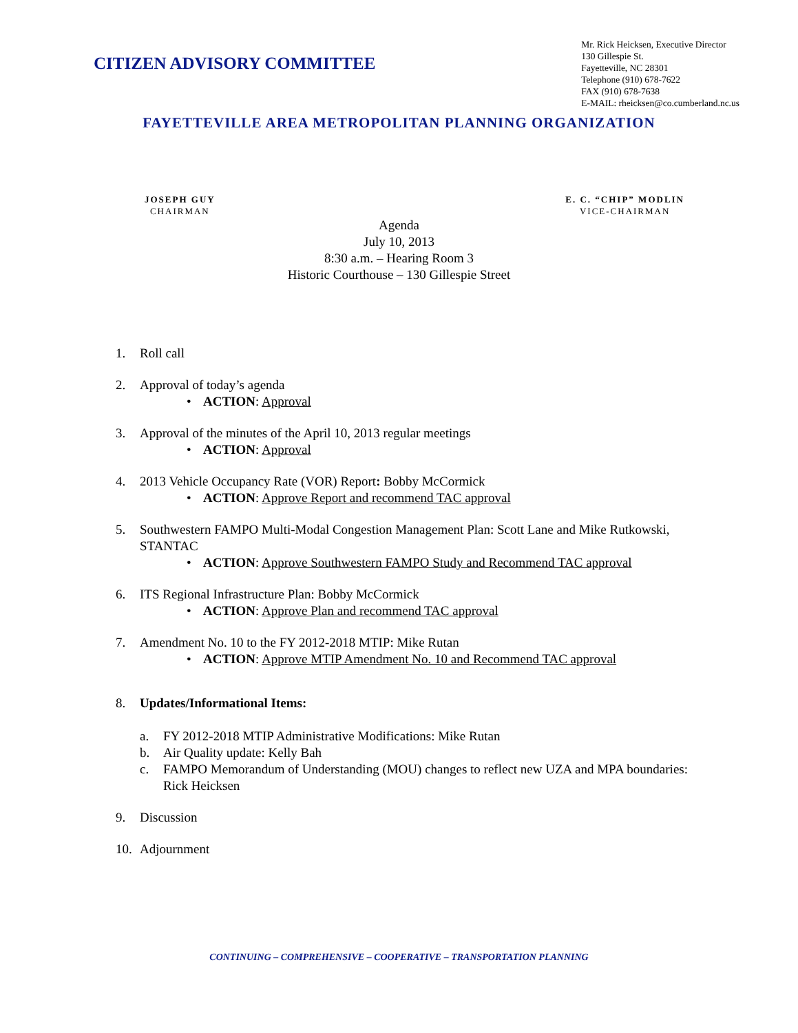CITIZEN ADVISORY COMMITTEE
Mr. Rick Heicksen, Executive Director
130 Gillespie St.
Fayetteville, NC 28301
Telephone (910) 678-7622
FAX (910) 678-7638
E-MAIL: rheicksen@co.cumberland.nc.us
FAYETTEVILLE AREA METROPOLITAN PLANNING ORGANIZATION
JOSEPH GUY
CHAIRMAN
E. C. “CHIP” MODLIN
VICE-CHAIRMAN
Agenda
July 10, 2013
8:30 a.m. – Hearing Room 3
Historic Courthouse – 130 Gillespie Street
1. Roll call
2. Approval of today’s agenda
• ACTION: Approval
3. Approval of the minutes of the April 10, 2013 regular meetings
• ACTION: Approval
4. 2013 Vehicle Occupancy Rate (VOR) Report: Bobby McCormick
• ACTION: Approve Report and recommend TAC approval
5. Southwestern FAMPO Multi-Modal Congestion Management Plan: Scott Lane and Mike Rutkowski, STANTAC
• ACTION: Approve Southwestern FAMPO Study and Recommend TAC approval
6. ITS Regional Infrastructure Plan: Bobby McCormick
• ACTION: Approve Plan and recommend TAC approval
7. Amendment No. 10 to the FY 2012-2018 MTIP: Mike Rutan
• ACTION: Approve MTIP Amendment No. 10 and Recommend TAC approval
8. Updates/Informational Items:
a. FY 2012-2018 MTIP Administrative Modifications: Mike Rutan
b. Air Quality update: Kelly Bah
c. FAMPO Memorandum of Understanding (MOU) changes to reflect new UZA and MPA boundaries: Rick Heicksen
9. Discussion
10. Adjournment
CONTINUING – COMPREHENSIVE – COOPERATIVE – TRANSPORTATION PLANNING